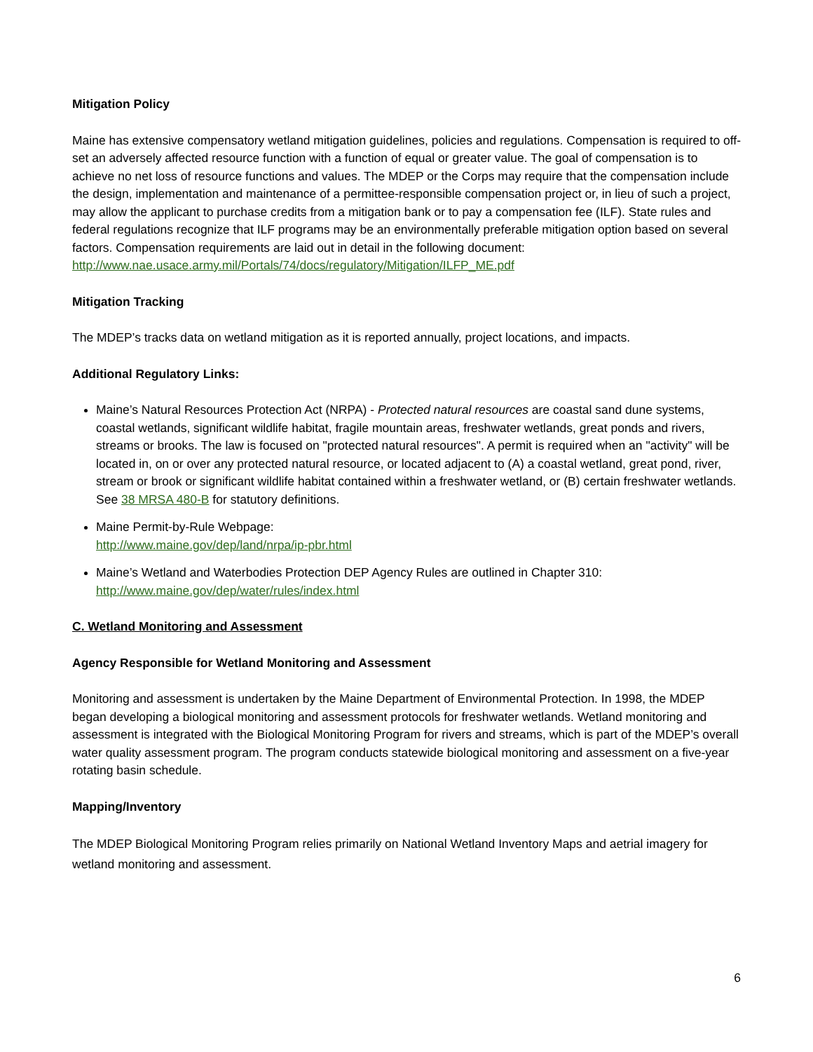Mitigation Policy
Maine has extensive compensatory wetland mitigation guidelines, policies and regulations. Compensation is required to off-set an adversely affected resource function with a function of equal or greater value. The goal of compensation is to achieve no net loss of resource functions and values. The MDEP or the Corps may require that the compensation include the design, implementation and maintenance of a permittee-responsible compensation project or, in lieu of such a project, may allow the applicant to purchase credits from a mitigation bank or to pay a compensation fee (ILF). State rules and federal regulations recognize that ILF programs may be an environmentally preferable mitigation option based on several factors. Compensation requirements are laid out in detail in the following document:
http://www.nae.usace.army.mil/Portals/74/docs/regulatory/Mitigation/ILFP_ME.pdf
Mitigation Tracking
The MDEP’s tracks data on wetland mitigation as it is reported annually, project locations, and impacts.
Additional Regulatory Links:
Maine’s Natural Resources Protection Act (NRPA) - Protected natural resources are coastal sand dune systems, coastal wetlands, significant wildlife habitat, fragile mountain areas, freshwater wetlands, great ponds and rivers, streams or brooks. The law is focused on "protected natural resources". A permit is required when an "activity" will be located in, on or over any protected natural resource, or located adjacent to (A) a coastal wetland, great pond, river, stream or brook or significant wildlife habitat contained within a freshwater wetland, or (B) certain freshwater wetlands. See 38 MRSA 480-B for statutory definitions.
Maine Permit-by-Rule Webpage:
http://www.maine.gov/dep/land/nrpa/ip-pbr.html
Maine’s Wetland and Waterbodies Protection DEP Agency Rules are outlined in Chapter 310:
http://www.maine.gov/dep/water/rules/index.html
C. Wetland Monitoring and Assessment
Agency Responsible for Wetland Monitoring and Assessment
Monitoring and assessment is undertaken by the Maine Department of Environmental Protection. In 1998, the MDEP began developing a biological monitoring and assessment protocols for freshwater wetlands. Wetland monitoring and assessment is integrated with the Biological Monitoring Program for rivers and streams, which is part of the MDEP’s overall water quality assessment program. The program conducts statewide biological monitoring and assessment on a five-year rotating basin schedule.
Mapping/Inventory
The MDEP Biological Monitoring Program relies primarily on National Wetland Inventory Maps and aetrial imagery for wetland monitoring and assessment.
6